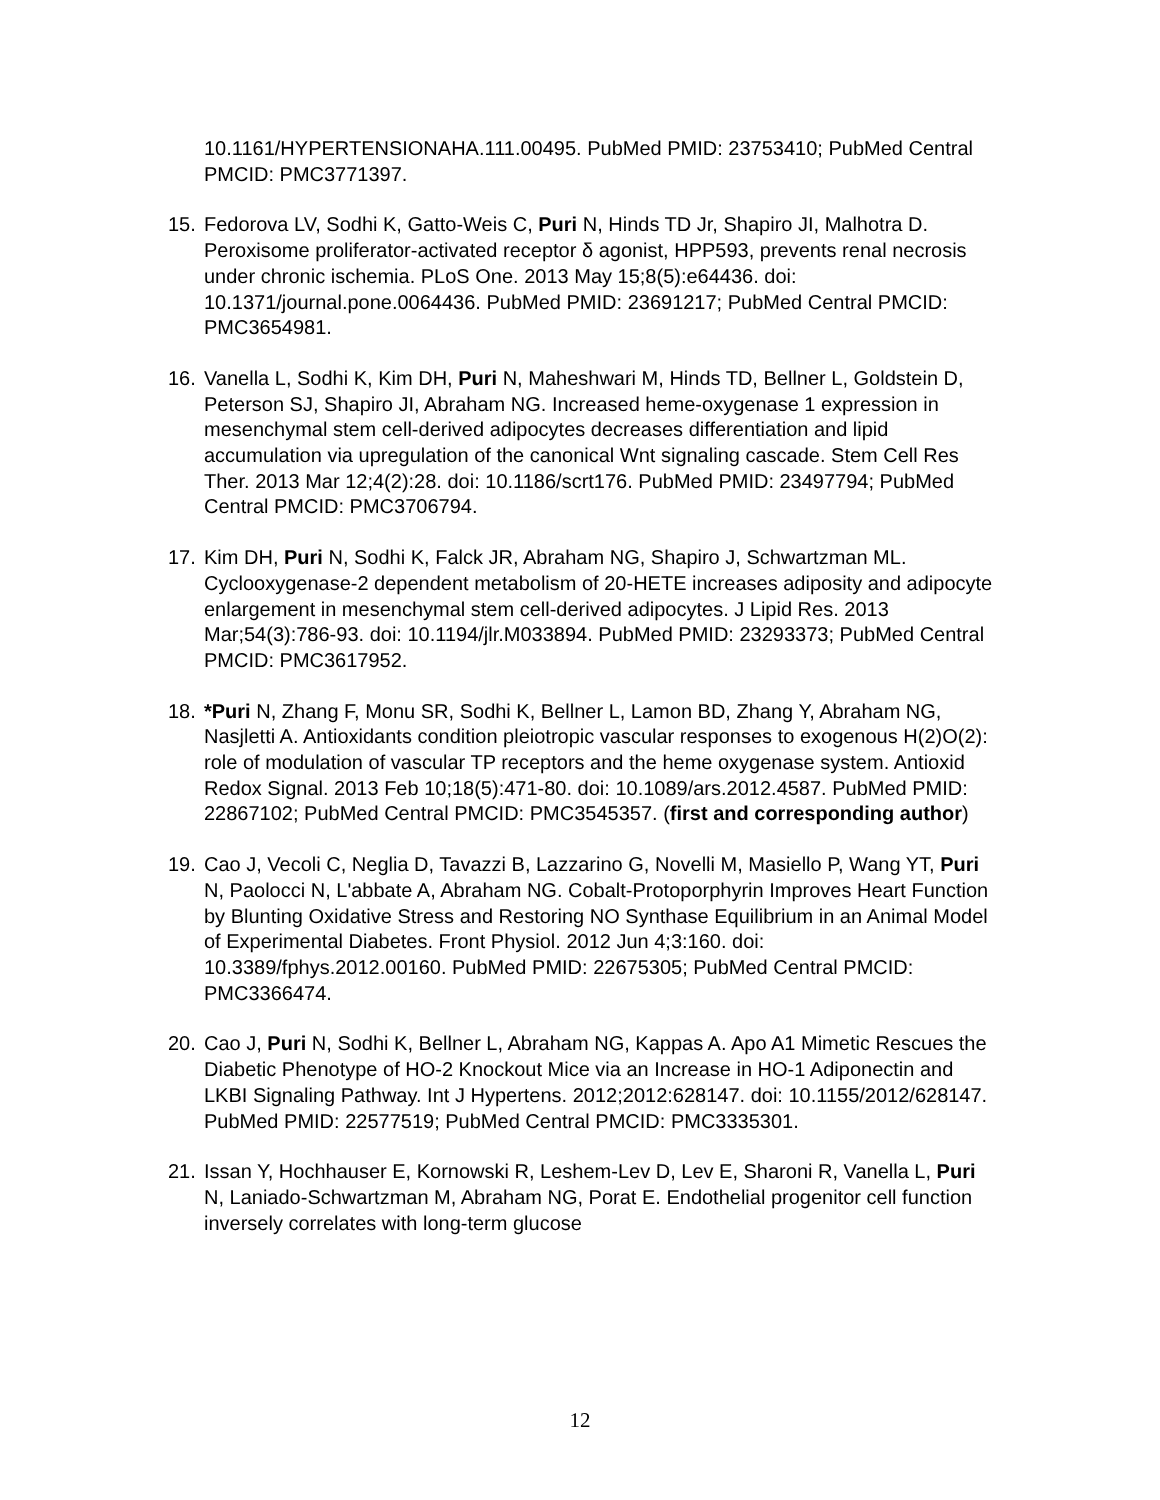10.1161/HYPERTENSIONAHA.111.00495. PubMed PMID: 23753410; PubMed Central PMCID: PMC3771397.
15. Fedorova LV, Sodhi K, Gatto-Weis C, Puri N, Hinds TD Jr, Shapiro JI, Malhotra D. Peroxisome proliferator-activated receptor δ agonist, HPP593, prevents renal necrosis under chronic ischemia. PLoS One. 2013 May 15;8(5):e64436. doi: 10.1371/journal.pone.0064436. PubMed PMID: 23691217; PubMed Central PMCID: PMC3654981.
16. Vanella L, Sodhi K, Kim DH, Puri N, Maheshwari M, Hinds TD, Bellner L, Goldstein D, Peterson SJ, Shapiro JI, Abraham NG. Increased heme-oxygenase 1 expression in mesenchymal stem cell-derived adipocytes decreases differentiation and lipid accumulation via upregulation of the canonical Wnt signaling cascade. Stem Cell Res Ther. 2013 Mar 12;4(2):28. doi: 10.1186/scrt176. PubMed PMID: 23497794; PubMed Central PMCID: PMC3706794.
17. Kim DH, Puri N, Sodhi K, Falck JR, Abraham NG, Shapiro J, Schwartzman ML. Cyclooxygenase-2 dependent metabolism of 20-HETE increases adiposity and adipocyte enlargement in mesenchymal stem cell-derived adipocytes. J Lipid Res. 2013 Mar;54(3):786-93. doi: 10.1194/jlr.M033894. PubMed PMID: 23293373; PubMed Central PMCID: PMC3617952.
18. *Puri N, Zhang F, Monu SR, Sodhi K, Bellner L, Lamon BD, Zhang Y, Abraham NG, Nasjletti A. Antioxidants condition pleiotropic vascular responses to exogenous H(2)O(2): role of modulation of vascular TP receptors and the heme oxygenase system. Antioxid Redox Signal. 2013 Feb 10;18(5):471-80. doi: 10.1089/ars.2012.4587. PubMed PMID: 22867102; PubMed Central PMCID: PMC3545357. (first and corresponding author)
19. Cao J, Vecoli C, Neglia D, Tavazzi B, Lazzarino G, Novelli M, Masiello P, Wang YT, Puri N, Paolocci N, L'abbate A, Abraham NG. Cobalt-Protoporphyrin Improves Heart Function by Blunting Oxidative Stress and Restoring NO Synthase Equilibrium in an Animal Model of Experimental Diabetes. Front Physiol. 2012 Jun 4;3:160. doi: 10.3389/fphys.2012.00160. PubMed PMID: 22675305; PubMed Central PMCID: PMC3366474.
20. Cao J, Puri N, Sodhi K, Bellner L, Abraham NG, Kappas A. Apo A1 Mimetic Rescues the Diabetic Phenotype of HO-2 Knockout Mice via an Increase in HO-1 Adiponectin and LKBI Signaling Pathway. Int J Hypertens. 2012;2012:628147. doi: 10.1155/2012/628147. PubMed PMID: 22577519; PubMed Central PMCID: PMC3335301.
21. Issan Y, Hochhauser E, Kornowski R, Leshem-Lev D, Lev E, Sharoni R, Vanella L, Puri N, Laniado-Schwartzman M, Abraham NG, Porat E. Endothelial progenitor cell function inversely correlates with long-term glucose
12